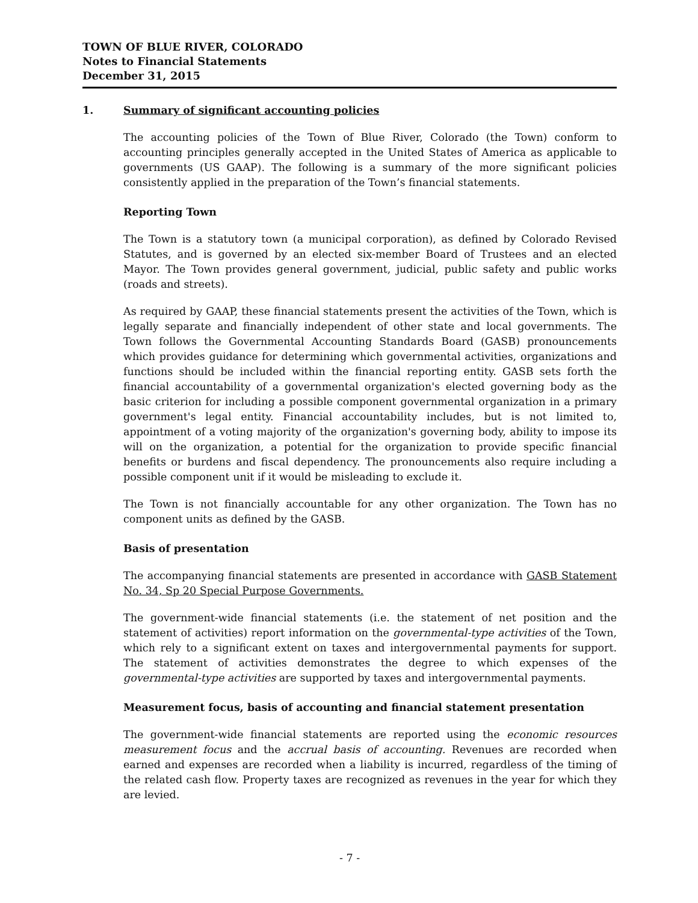TOWN OF BLUE RIVER, COLORADO
Notes to Financial Statements
December 31, 2015
1. Summary of significant accounting policies
The accounting policies of the Town of Blue River, Colorado (the Town) conform to accounting principles generally accepted in the United States of America as applicable to governments (US GAAP). The following is a summary of the more significant policies consistently applied in the preparation of the Town’s financial statements.
Reporting Town
The Town is a statutory town (a municipal corporation), as defined by Colorado Revised Statutes, and is governed by an elected six-member Board of Trustees and an elected Mayor. The Town provides general government, judicial, public safety and public works (roads and streets).
As required by GAAP, these financial statements present the activities of the Town, which is legally separate and financially independent of other state and local governments. The Town follows the Governmental Accounting Standards Board (GASB) pronouncements which provides guidance for determining which governmental activities, organizations and functions should be included within the financial reporting entity. GASB sets forth the financial accountability of a governmental organization's elected governing body as the basic criterion for including a possible component governmental organization in a primary government's legal entity. Financial accountability includes, but is not limited to, appointment of a voting majority of the organization's governing body, ability to impose its will on the organization, a potential for the organization to provide specific financial benefits or burdens and fiscal dependency. The pronouncements also require including a possible component unit if it would be misleading to exclude it.
The Town is not financially accountable for any other organization. The Town has no component units as defined by the GASB.
Basis of presentation
The accompanying financial statements are presented in accordance with GASB Statement No. 34, Sp 20 Special Purpose Governments.
The government-wide financial statements (i.e. the statement of net position and the statement of activities) report information on the governmental-type activities of the Town, which rely to a significant extent on taxes and intergovernmental payments for support. The statement of activities demonstrates the degree to which expenses of the governmental-type activities are supported by taxes and intergovernmental payments.
Measurement focus, basis of accounting and financial statement presentation
The government-wide financial statements are reported using the economic resources measurement focus and the accrual basis of accounting. Revenues are recorded when earned and expenses are recorded when a liability is incurred, regardless of the timing of the related cash flow. Property taxes are recognized as revenues in the year for which they are levied.
- 7 -